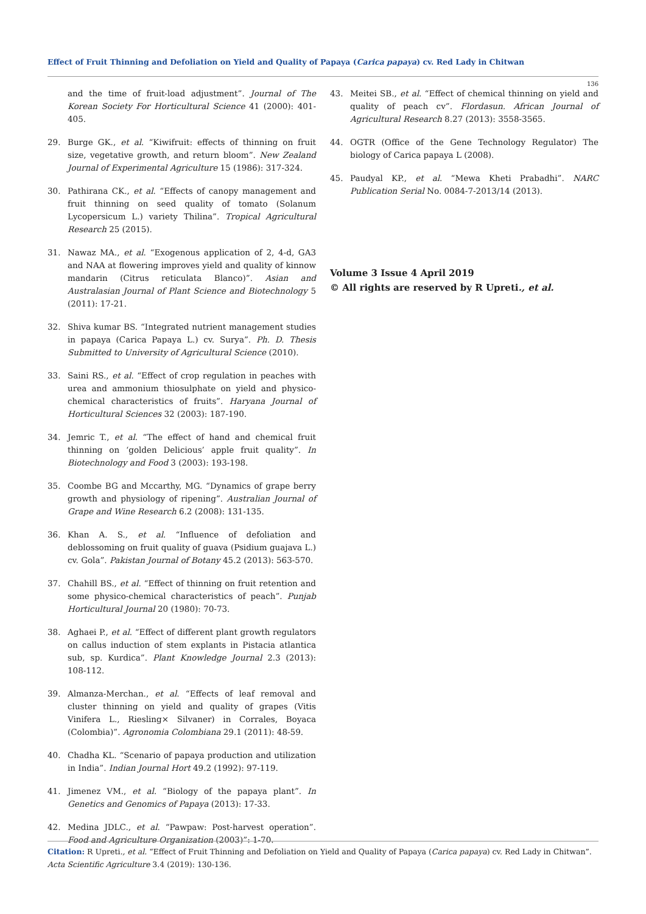Effect of Fruit Thinning and Defoliation on Yield and Quality of Papaya (Carica papaya) cv. Red Lady in Chitwan
136
and the time of fruit-load adjustment”. Journal of The Korean Society For Horticultural Science 41 (2000): 401-405.
29. Burge GK., et al. “Kiwifruit: effects of thinning on fruit size, vegetative growth, and return bloom”. New Zealand Journal of Experimental Agriculture 15 (1986): 317-324.
30. Pathirana CK., et al. “Effects of canopy management and fruit thinning on seed quality of tomato (Solanum Lycopersicum L.) variety Thilina”. Tropical Agricultural Research 25 (2015).
31. Nawaz MA., et al. “Exogenous application of 2, 4-d, GA3 and NAA at flowering improves yield and quality of kinnow mandarin (Citrus reticulata Blanco)”. Asian and Australasian Journal of Plant Science and Biotechnology 5 (2011): 17-21.
32. Shiva kumar BS. “Integrated nutrient management studies in papaya (Carica Papaya L.) cv. Surya”. Ph. D. Thesis Submitted to University of Agricultural Science (2010).
33. Saini RS., et al. “Effect of crop regulation in peaches with urea and ammonium thiosulphate on yield and physico-chemical characteristics of fruits”. Haryana Journal of Horticultural Sciences 32 (2003): 187-190.
34. Jemric T., et al. “The effect of hand and chemical fruit thinning on ‘golden Delicious’ apple fruit quality”. In Biotechnology and Food 3 (2003): 193-198.
35. Coombe BG and Mccarthy, MG. “Dynamics of grape berry growth and physiology of ripening”. Australian Journal of Grape and Wine Research 6.2 (2008): 131-135.
36. Khan A. S., et al. “Influence of defoliation and deblossoming on fruit quality of guava (Psidium guajava L.) cv. Gola”. Pakistan Journal of Botany 45.2 (2013): 563-570.
37. Chahill BS., et al. “Effect of thinning on fruit retention and some physico-chemical characteristics of peach”. Punjab Horticultural Journal 20 (1980): 70-73.
38. Aghaei P., et al. “Effect of different plant growth regulators on callus induction of stem explants in Pistacia atlantica sub, sp. Kurdica”. Plant Knowledge Journal 2.3 (2013): 108-112.
39. Almanza-Merchan., et al. “Effects of leaf removal and cluster thinning on yield and quality of grapes (Vitis Vinifera L., Riesling× Silvaner) in Corrales, Boyaca (Colombia)”. Agronomia Colombiana 29.1 (2011): 48-59.
40. Chadha KL. “Scenario of papaya production and utilization in India”. Indian Journal Hort 49.2 (1992): 97-119.
41. Jimenez VM., et al. “Biology of the papaya plant”. In Genetics and Genomics of Papaya (2013): 17-33.
42. Medina JDLC., et al. “Pawpaw: Post-harvest operation”. Food and Agriculture Organization (2003)”: 1-70.
43. Meitei SB., et al. “Effect of chemical thinning on yield and quality of peach cv”. Flordasun. African Journal of Agricultural Research 8.27 (2013): 3558-3565.
44. OGTR (Office of the Gene Technology Regulator) The biology of Carica papaya L (2008).
45. Paudyal KP., et al. “Mewa Kheti Prabadhi”. NARC Publication Serial No. 0084-7-2013/14 (2013).
Volume 3 Issue 4 April 2019
© All rights are reserved by R Upreti., et al.
Citation: R Upreti., et al. “Effect of Fruit Thinning and Defoliation on Yield and Quality of Papaya (Carica papaya) cv. Red Lady in Chitwan”. Acta Scientific Agriculture 3.4 (2019): 130-136.